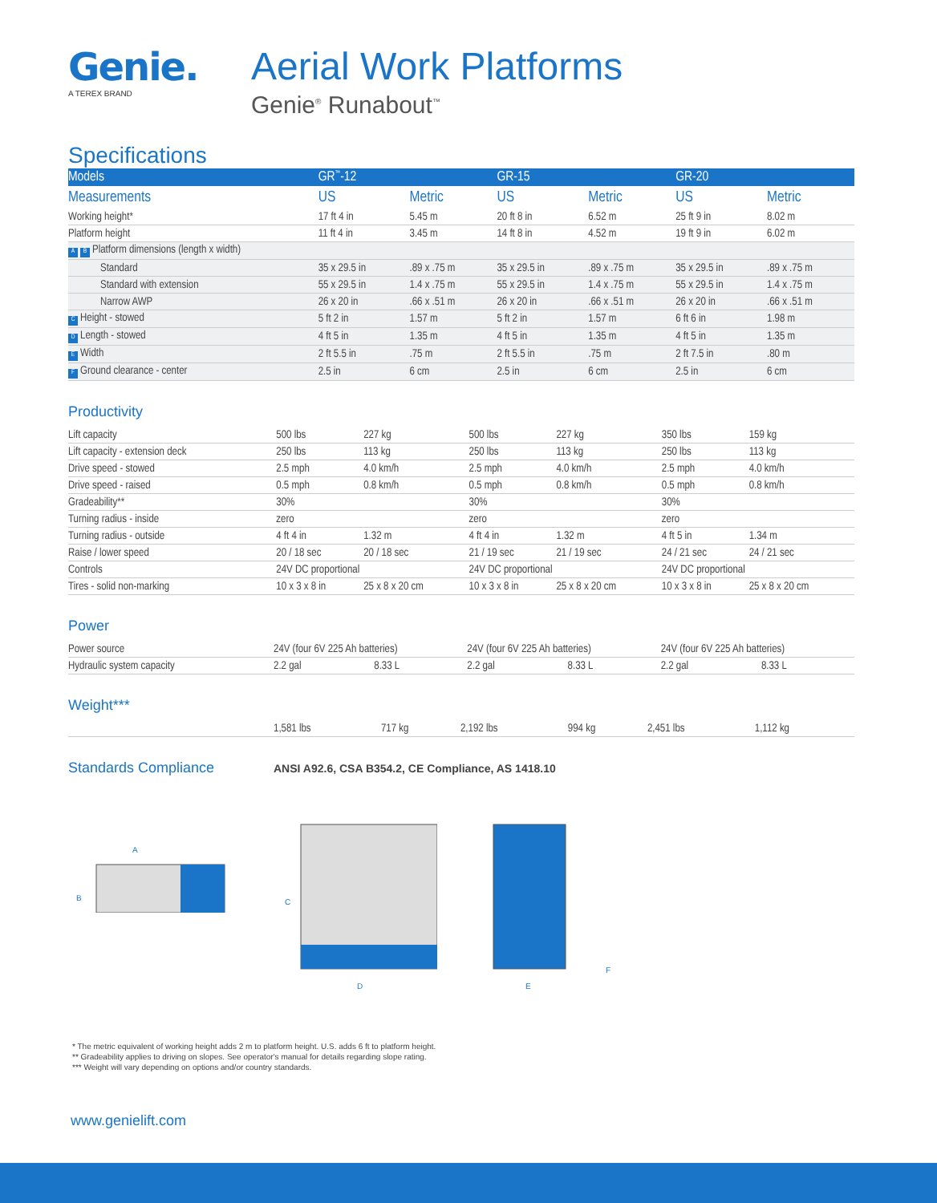Genie.
A TEREX BRAND
Aerial Work Platforms
Genie<sup>®</sup> Runabout<sup>™</sup>
Specifications
| Models | GR<sup>™</sup>-12 | | GR-15 | | GR-20 | |
| --- | --- | --- | --- | --- | --- | --- |
| Measurements | US | Metric | US | Metric | US | Metric |
| Working height* | 17 ft 4 in | 5.45 m | 20 ft 8 in | 6.52 m | 25 ft 9 in | 8.02 m |
| Platform height | 11 ft 4 in | 3.45 m | 14 ft 8 in | 4.52 m | 19 ft 9 in | 6.02 m |
| A B Platform dimensions (length x width) | | | | | | |
| Standard | 35 x 29.5 in | .89 x .75 m | 35 x 29.5 in | .89 x .75 m | 35 x 29.5 in | .89 x .75 m |
| Standard with extension | 55 x 29.5 in | 1.4 x .75 m | 55 x 29.5 in | 1.4 x .75 m | 55 x 29.5 in | 1.4 x .75 m |
| Narrow AWP | 26 x 20 in | .66 x .51 m | 26 x 20 in | .66 x .51 m | 26 x 20 in | .66 x .51 m |
| C Height - stowed | 5 ft 2 in | 1.57 m | 5 ft 2 in | 1.57 m | 6 ft 6 in | 1.98 m |
| D Length - stowed | 4 ft 5 in | 1.35 m | 4 ft 5 in | 1.35 m | 4 ft 5 in | 1.35 m |
| E Width | 2 ft 5.5 in | .75 m | 2 ft 5.5 in | .75 m | 2 ft 7.5 in | .80 m |
| F Ground clearance - center | 2.5 in | 6 cm | 2.5 in | 6 cm | 2.5 in | 6 cm |
Productivity
| Lift capacity | 500 lbs | 227 kg | 500 lbs | 227 kg | 350 lbs | 159 kg |
| Lift capacity - extension deck | 250 lbs | 113 kg | 250 lbs | 113 kg | 250 lbs | 113 kg |
| Drive speed - stowed | 2.5 mph | 4.0 km/h | 2.5 mph | 4.0 km/h | 2.5 mph | 4.0 km/h |
| Drive speed - raised | 0.5 mph | 0.8 km/h | 0.5 mph | 0.8 km/h | 0.5 mph | 0.8 km/h |
| Gradeability** | 30% | | 30% | | 30% | |
| Turning radius - inside | zero | | zero | | zero | |
| Turning radius - outside | 4 ft 4 in | 1.32 m | 4 ft 4 in | 1.32 m | 4 ft 5 in | 1.34 m |
| Raise / lower speed | 20 / 18 sec | 20 / 18 sec | 21 / 19 sec | 21 / 19 sec | 24 / 21 sec | 24 / 21 sec |
| Controls | 24V DC proportional | | 24V DC proportional | | 24V DC proportional | |
| Tires - solid non-marking | 10 x 3 x 8 in | 25 x 8 x 20 cm | 10 x 3 x 8 in | 25 x 8 x 20 cm | 10 x 3 x 8 in | 25 x 8 x 20 cm |
Power
| Power source | 24V (four 6V 225 Ah batteries) | | 24V (four 6V 225 Ah batteries) | | 24V (four 6V 225 Ah batteries) | |
| Hydraulic system capacity | 2.2 gal | 8.33 L | 2.2 gal | 8.33 L | 2.2 gal | 8.33 L |
Weight***
| | 1,581 lbs | 717 kg | 2,192 lbs | 994 kg | 2,451 lbs | 1,112 kg |
Standards Compliance
ANSI A92.6, CSA B354.2, CE Compliance, AS 1418.10
A
B
C
D
E
F
* The metric equivalent of working height adds 2 m to platform height. U.S. adds 6 ft to platform height.
** Gradeability applies to driving on slopes. See operator's manual for details regarding slope rating.
*** Weight will vary depending on options and/or country standards.
www.genielift.com